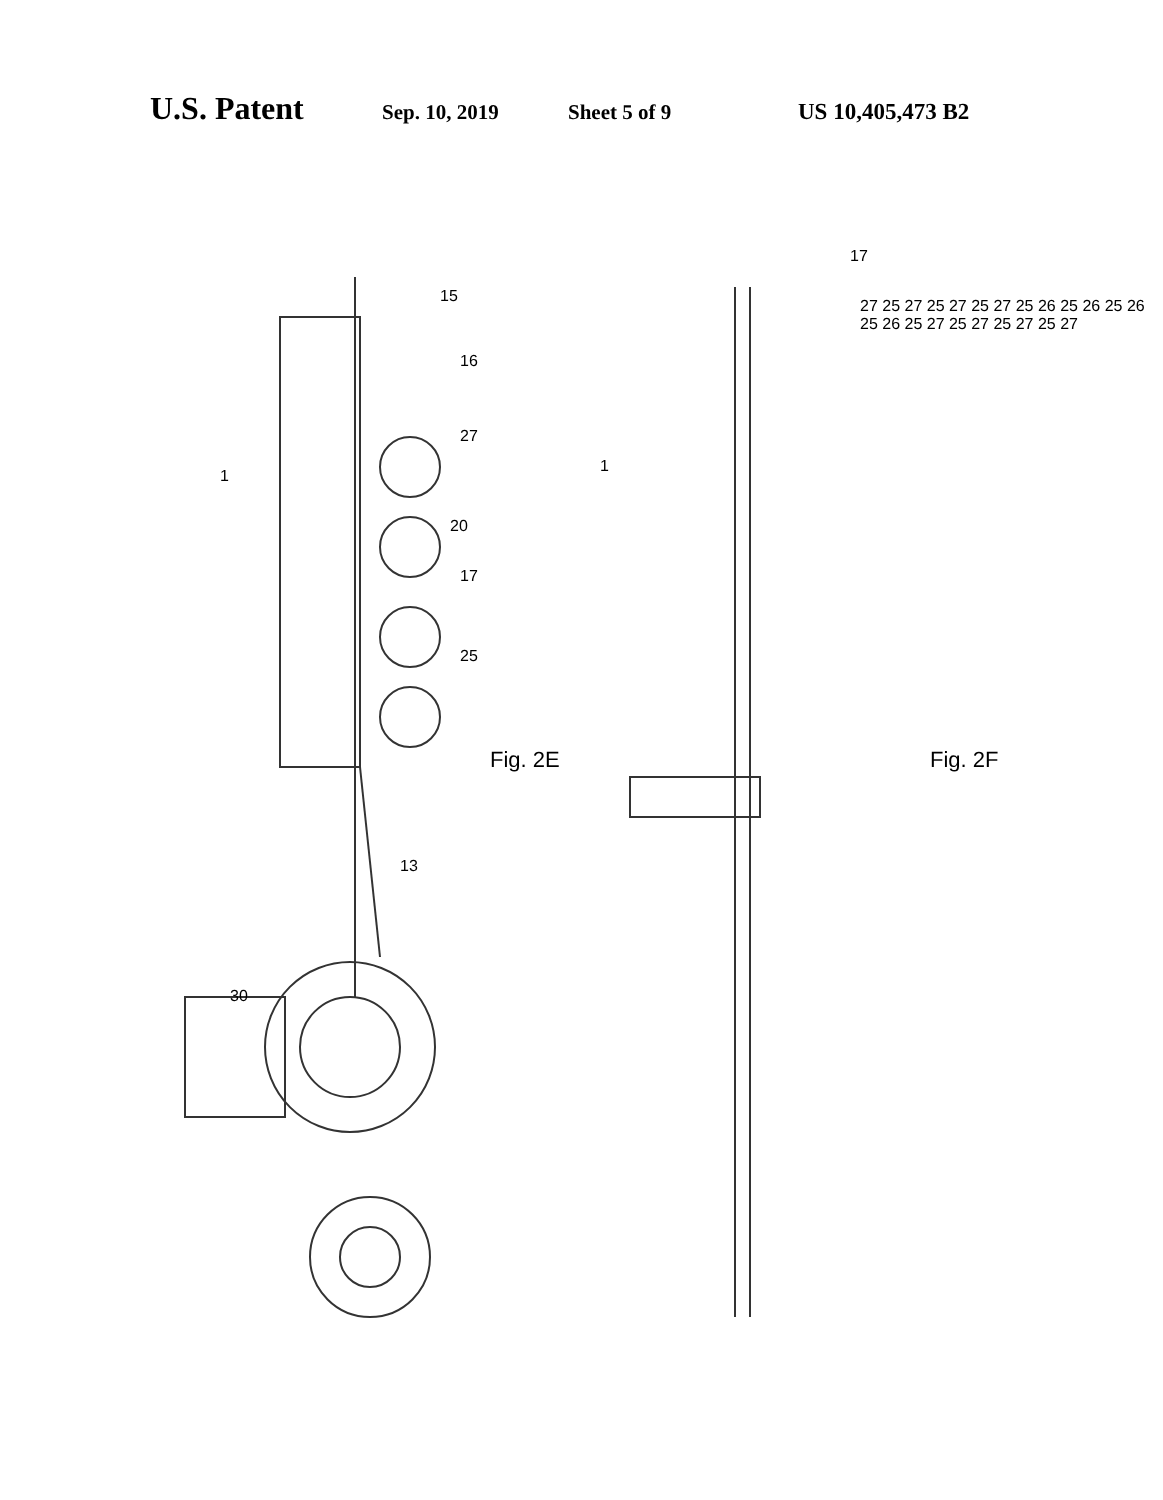U.S. Patent Sep. 10, 2019 Sheet 5 of 9 US 10,405,473 B2
15
16
27
1
20
17
25
13
30
Fig. 2E
17
1
27 25 27 25 27 25 27 25 26 25 26 25 26 25 26 25 27 25 27 25 27 25 27
Fig. 2F